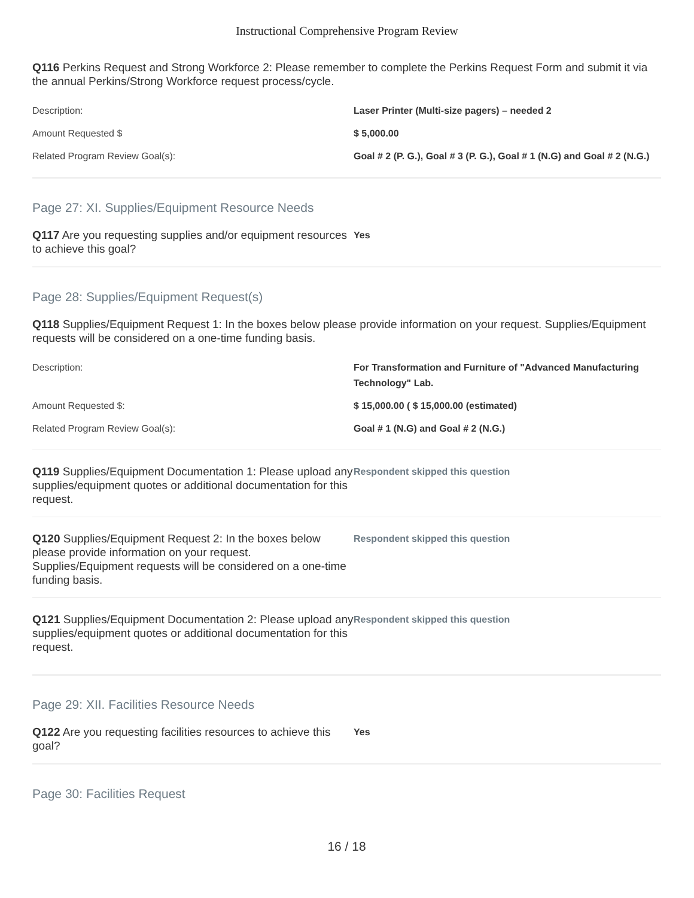Instructional Comprehensive Program Review
Q116 Perkins Request and Strong Workforce 2: Please remember to complete the Perkins Request Form and submit it via the annual Perkins/Strong Workforce request process/cycle.
| Description: | Laser Printer (Multi-size pagers) – needed 2 |
| Amount Requested $ | $ 5,000.00 |
| Related Program Review Goal(s): | Goal # 2 (P. G.), Goal # 3 (P. G.), Goal # 1 (N.G) and Goal # 2 (N.G.) |
Page 27: XI. Supplies/Equipment Resource Needs
Q117 Are you requesting supplies and/or equipment resources to achieve this goal?
Yes
Page 28: Supplies/Equipment Request(s)
Q118 Supplies/Equipment Request 1: In the boxes below please provide information on your request. Supplies/Equipment requests will be considered on a one-time funding basis.
| Description: | For Transformation and Furniture of "Advanced Manufacturing Technology" Lab. |
| Amount Requested $: | $ 15,000.00 ( $ 15,000.00 (estimated) |
| Related Program Review Goal(s): | Goal # 1 (N.G) and Goal # 2 (N.G.) |
Q119 Supplies/Equipment Documentation 1: Please upload any supplies/equipment quotes or additional documentation for this request.
Respondent skipped this question
Q120 Supplies/Equipment Request 2: In the boxes below please provide information on your request. Supplies/Equipment requests will be considered on a one-time funding basis.
Respondent skipped this question
Q121 Supplies/Equipment Documentation 2: Please upload any supplies/equipment quotes or additional documentation for this request.
Respondent skipped this question
Page 29: XII. Facilities Resource Needs
Q122 Are you requesting facilities resources to achieve this goal?
Yes
Page 30: Facilities Request
16 / 18